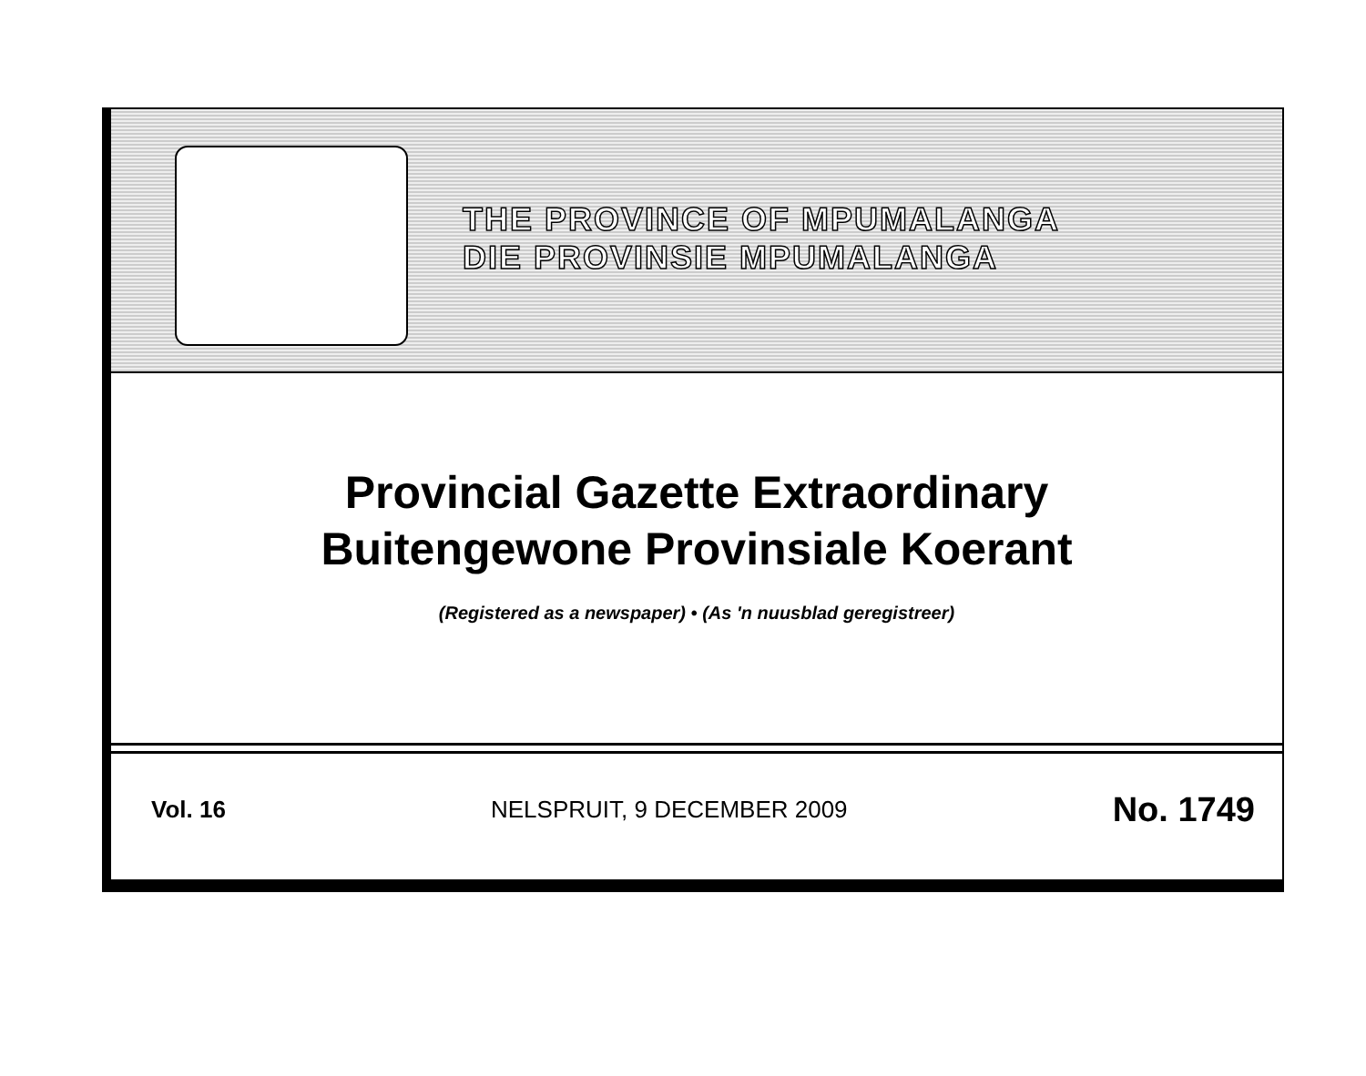THE PROVINCE OF MPUMALANGA
DIE PROVINSIE MPUMALANGA
Provincial Gazette Extraordinary
Buitengewone Provinsiale Koerant
(Registered as a newspaper) • (As 'n nuusblad geregistreer)
Vol. 16 NELSPRUIT, 9 DECEMBER 2009 No. 1749